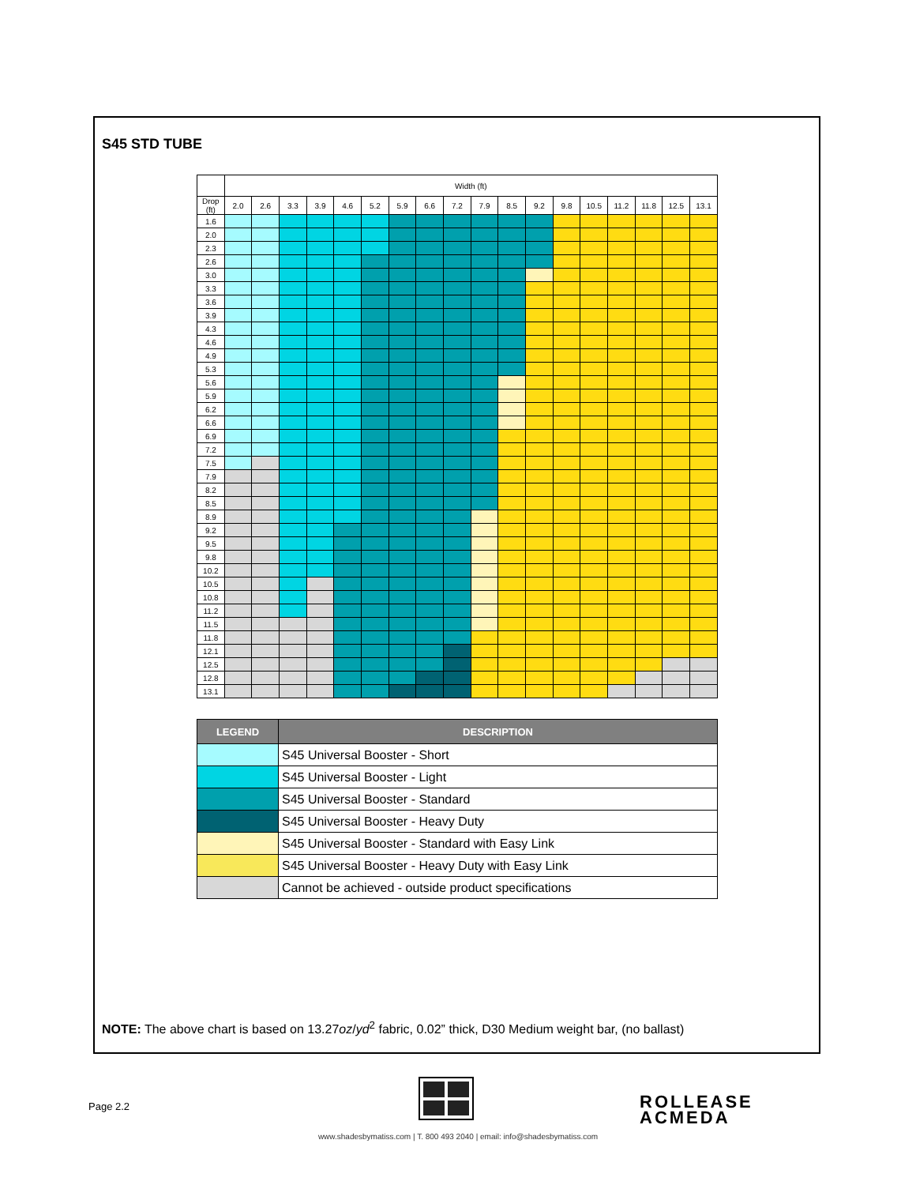S45 STD TUBE
| | Width (ft) | | | | | | | | | | | | | | | | | |
| --- | --- | --- | --- | --- | --- | --- | --- | --- | --- | --- | --- | --- | --- | --- | --- | --- | --- | --- |
| Drop (ft) | 2.0 | 2.6 | 3.3 | 3.9 | 4.6 | 5.2 | 5.9 | 6.6 | 7.2 | 7.9 | 8.5 | 9.2 | 9.8 | 10.5 | 11.2 | 11.8 | 12.5 | 13.1 |
| 1.6 | | | | | | | | | | | | | | | | | | |
| 2.0 | | | | | | | | | | | | | | | | | | |
| 2.3 | | | | | | | | | | | | | | | | | | |
| 2.6 | | | | | | | | | | | | | | | | | | |
| 3.0 | | | | | | | | | | | | | | | | | | |
| 3.3 | | | | | | | | | | | | | | | | | | |
| 3.6 | | | | | | | | | | | | | | | | | | |
| 3.9 | | | | | | | | | | | | | | | | | | |
| 4.3 | | | | | | | | | | | | | | | | | | |
| 4.6 | | | | | | | | | | | | | | | | | | |
| 4.9 | | | | | | | | | | | | | | | | | | |
| 5.3 | | | | | | | | | | | | | | | | | | |
| 5.6 | | | | | | | | | | | | | | | | | | |
| 5.9 | | | | | | | | | | | | | | | | | | |
| 6.2 | | | | | | | | | | | | | | | | | | |
| 6.6 | | | | | | | | | | | | | | | | | | |
| 6.9 | | | | | | | | | | | | | | | | | | |
| 7.2 | | | | | | | | | | | | | | | | | | |
| 7.5 | | | | | | | | | | | | | | | | | | |
| 7.9 | | | | | | | | | | | | | | | | | | |
| 8.2 | | | | | | | | | | | | | | | | | | |
| 8.5 | | | | | | | | | | | | | | | | | | |
| 8.9 | | | | | | | | | | | | | | | | | | |
| 9.2 | | | | | | | | | | | | | | | | | | |
| 9.5 | | | | | | | | | | | | | | | | | | |
| 9.8 | | | | | | | | | | | | | | | | | | |
| 10.2 | | | | | | | | | | | | | | | | | | |
| 10.5 | | | | | | | | | | | | | | | | | | |
| 10.8 | | | | | | | | | | | | | | | | | | |
| 11.2 | | | | | | | | | | | | | | | | | | |
| 11.5 | | | | | | | | | | | | | | | | | | |
| 11.8 | | | | | | | | | | | | | | | | | | |
| 12.1 | | | | | | | | | | | | | | | | | | |
| 12.5 | | | | | | | | | | | | | | | | | | |
| 12.8 | | | | | | | | | | | | | | | | | | |
| 13.1 | | | | | | | | | | | | | | | | | | |
| LEGEND | DESCRIPTION |
| --- | --- |
| | S45 Universal Booster - Short |
| | S45 Universal Booster - Light |
| | S45 Universal Booster - Standard |
| | S45 Universal Booster - Heavy Duty |
| | S45 Universal Booster - Standard with Easy Link |
| | S45 Universal Booster - Heavy Duty with Easy Link |
| | Cannot be achieved - outside product specifications |
NOTE: The above chart is based on 13.27oz/yd<sup>2</sup> fabric, 0.02” thick, D30 Medium weight bar, (no ballast)
Page 2.2
ROLLEASE
ACMEDA
www.shadesbymatiss.com | T. 800 493 2040 | email: info@shadesbymatiss.com